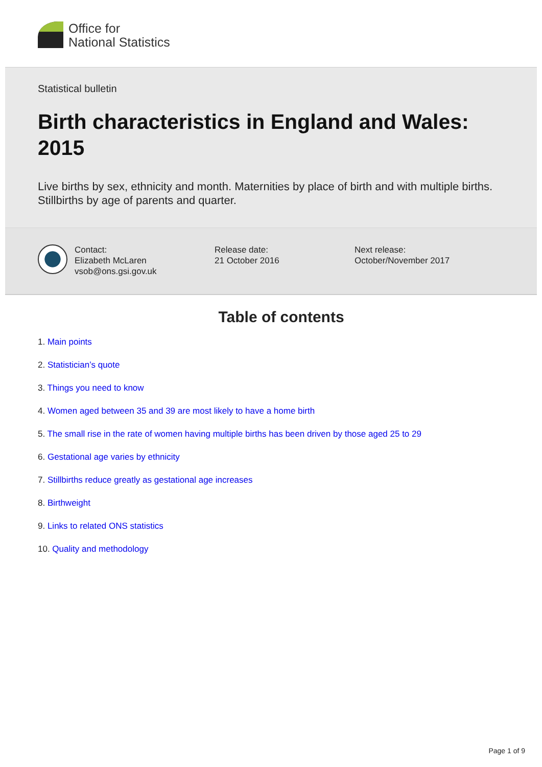Office for
National Statistics
Statistical bulletin
Birth characteristics in England and Wales: 2015
Live births by sex, ethnicity and month. Maternities by place of birth and with multiple births. Stillbirths by age of parents and quarter.
Contact:
Elizabeth McLaren
vsob@ons.gsi.gov.uk
Release date:
21 October 2016
Next release:
October/November 2017
Table of contents
1. Main points
2. Statistician’s quote
3. Things you need to know
4. Women aged between 35 and 39 are most likely to have a home birth
5. The small rise in the rate of women having multiple births has been driven by those aged 25 to 29
6. Gestational age varies by ethnicity
7. Stillbirths reduce greatly as gestational age increases
8. Birthweight
9. Links to related ONS statistics
10. Quality and methodology
Page 1 of 9